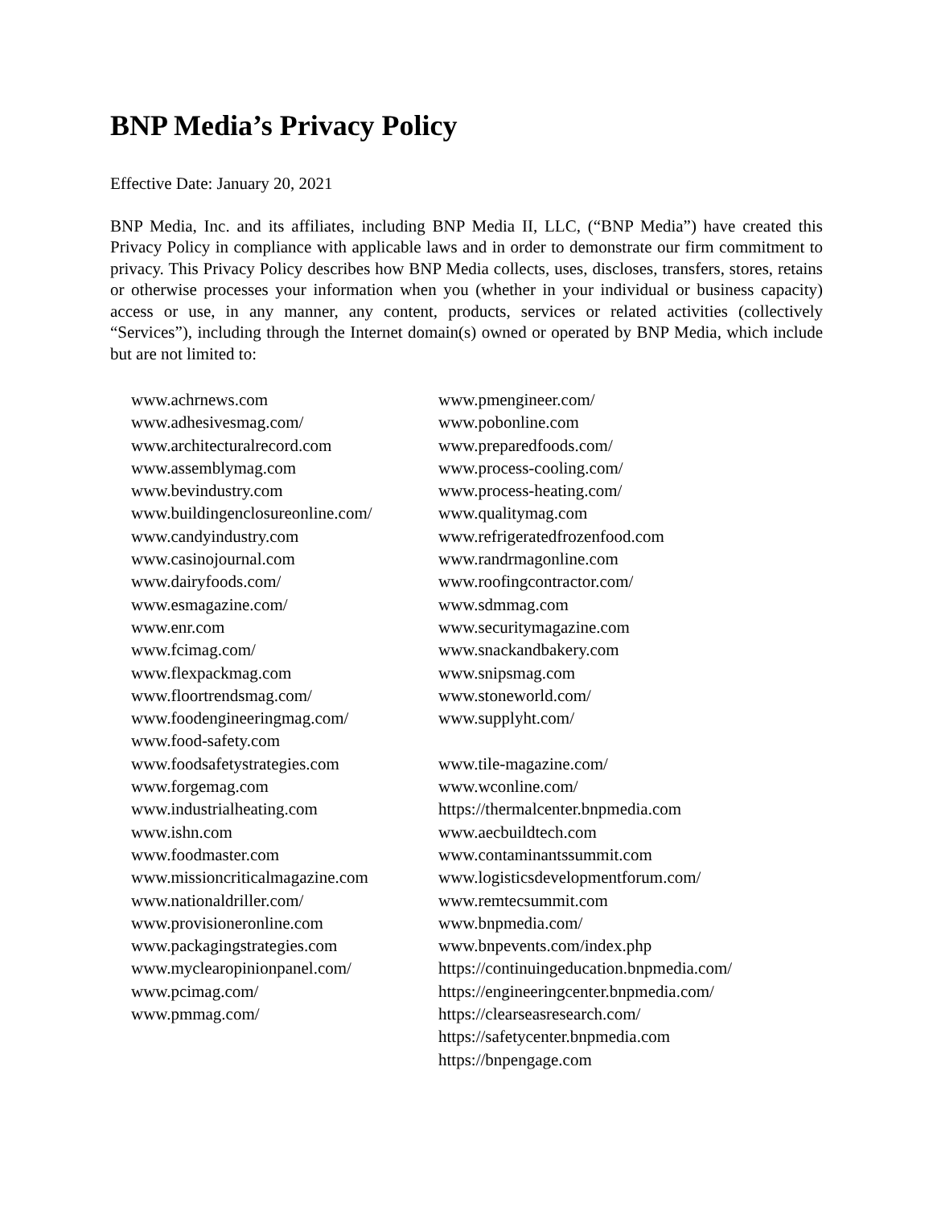BNP Media’s Privacy Policy
Effective Date: January 20, 2021
BNP Media, Inc. and its affiliates, including BNP Media II, LLC, (“BNP Media”) have created this Privacy Policy in compliance with applicable laws and in order to demonstrate our firm commitment to privacy. This Privacy Policy describes how BNP Media collects, uses, discloses, transfers, stores, retains or otherwise processes your information when you (whether in your individual or business capacity) access or use, in any manner, any content, products, services or related activities (collectively “Services”), including through the Internet domain(s) owned or operated by BNP Media, which include but are not limited to:
www.achrnews.com
www.adhesivesmag.com/
www.architecturalrecord.com
www.assemblymag.com
www.bevindustry.com
www.buildingenclosureonline.com/
www.candyindustry.com
www.casinojournal.com
www.dairyfoods.com/
www.esmagazine.com/
www.enr.com
www.fcimag.com/
www.flexpackmag.com
www.floortrendsmag.com/
www.foodengineeringmag.com/
www.food-safety.com
www.foodsafetystrategies.com
www.forgemag.com
www.industrialheating.com
www.ishn.com
www.foodmaster.com
www.missioncriticalmagazine.com
www.nationaldriller.com/
www.provisioneronline.com
www.packagingstrategies.com
www.myclearopinionpanel.com/
www.pcimag.com/
www.pmmag.com/
www.pmengineer.com/
www.pobonline.com
www.preparedfoods.com/
www.process-cooling.com/
www.process-heating.com/
www.qualitymag.com
www.refrigeratedfrozenfood.com
www.randrmagonline.com
www.roofingcontractor.com/
www.sdmmag.com
www.securitymagazine.com
www.snackandbakery.com
www.snipsmag.com
www.stoneworld.com/
www.supplyht.com/
www.tile-magazine.com/
www.wconline.com/
https://thermalcenter.bnpmedia.com
www.aecbuildtech.com
www.contaminantssummit.com
www.logisticsdevelopmentforum.com/
www.remtecsummit.com
www.bnpmedia.com/
www.bnpevents.com/index.php
https://continuingeducation.bnpmedia.com/
https://engineeringcenter.bnpmedia.com/
https://clearseasresearch.com/
https://safetycenter.bnpmedia.com
https://bnpengage.com